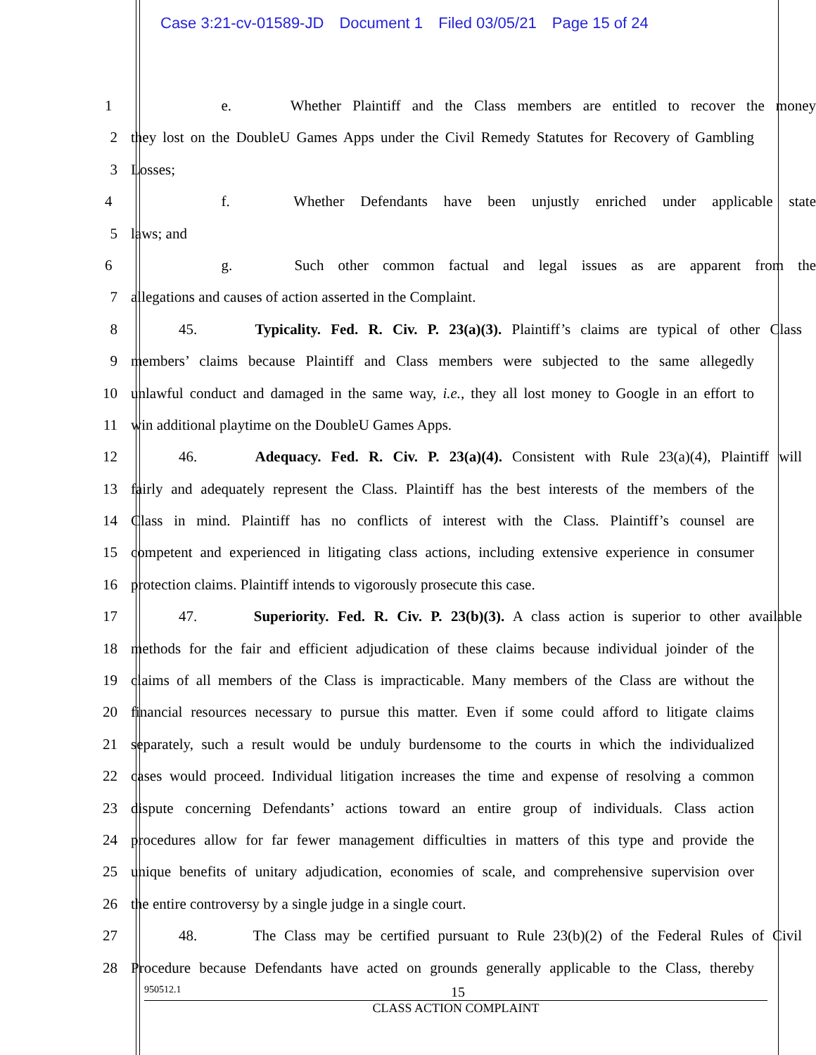Case 3:21-cv-01589-JD Document 1 Filed 03/05/21 Page 15 of 24
1 e. Whether Plaintiff and the Class members are entitled to recover the money
2 they lost on the DoubleU Games Apps under the Civil Remedy Statutes for Recovery of Gambling
3 Losses;
4 f. Whether Defendants have been unjustly enriched under applicable state
5 laws; and
6 g. Such other common factual and legal issues as are apparent from the
7 allegations and causes of action asserted in the Complaint.
8 45. Typicality. Fed. R. Civ. P. 23(a)(3). Plaintiff’s claims are typical of other Class
9 members’ claims because Plaintiff and Class members were subjected to the same allegedly
10 unlawful conduct and damaged in the same way, i.e., they all lost money to Google in an effort to
11 win additional playtime on the DoubleU Games Apps.
12 46. Adequacy. Fed. R. Civ. P. 23(a)(4). Consistent with Rule 23(a)(4), Plaintiff will
13 fairly and adequately represent the Class. Plaintiff has the best interests of the members of the
14 Class in mind. Plaintiff has no conflicts of interest with the Class. Plaintiff’s counsel are
15 competent and experienced in litigating class actions, including extensive experience in consumer
16 protection claims. Plaintiff intends to vigorously prosecute this case.
17 47. Superiority. Fed. R. Civ. P. 23(b)(3). A class action is superior to other available
18 methods for the fair and efficient adjudication of these claims because individual joinder of the
19 claims of all members of the Class is impracticable. Many members of the Class are without the
20 financial resources necessary to pursue this matter. Even if some could afford to litigate claims
21 separately, such a result would be unduly burdensome to the courts in which the individualized
22 cases would proceed. Individual litigation increases the time and expense of resolving a common
23 dispute concerning Defendants’ actions toward an entire group of individuals. Class action
24 procedures allow for far fewer management difficulties in matters of this type and provide the
25 unique benefits of unitary adjudication, economies of scale, and comprehensive supervision over
26 the entire controversy by a single judge in a single court.
27 48. The Class may be certified pursuant to Rule 23(b)(2) of the Federal Rules of Civil
28 Procedure because Defendants have acted on grounds generally applicable to the Class, thereby
950512.1 15
CLASS ACTION COMPLAINT